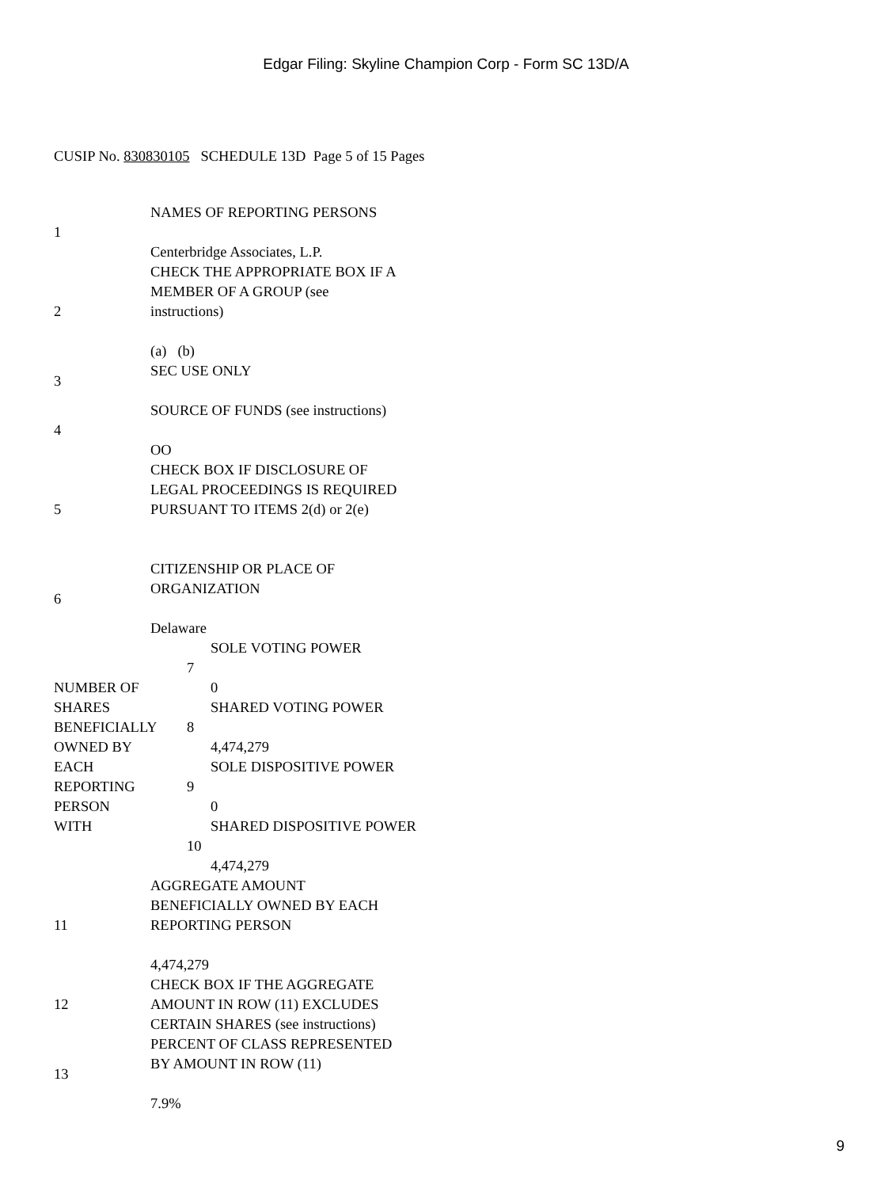Edgar Filing: Skyline Champion Corp - Form SC 13D/A
CUSIP No. 830830105 SCHEDULE 13D Page 5 of 15 Pages
| 1 | NAMES OF REPORTING PERSONS Centerbridge Associates, L.P. | | |
| 2 | CHECK THE APPROPRIATE BOX IF A MEMBER OF A GROUP (see instructions) (a) (b) | | |
| 3 | SEC USE ONLY | | |
| 4 | SOURCE OF FUNDS (see instructions) OO | | |
| 5 | CHECK BOX IF DISCLOSURE OF LEGAL PROCEEDINGS IS REQUIRED PURSUANT TO ITEMS 2(d) or 2(e) | | |
| 6 | CITIZENSHIP OR PLACE OF ORGANIZATION Delaware | | |
| NUMBER OF SHARES BENEFICIALLY OWNED BY EACH REPORTING PERSON WITH | | 7 | SOLE VOTING POWER 0 |
| | | 8 | SHARED VOTING POWER 4,474,279 |
| | | 9 | SOLE DISPOSITIVE POWER 0 |
| | | 10 | SHARED DISPOSITIVE POWER 4,474,279 |
| 11 | AGGREGATE AMOUNT BENEFICIALLY OWNED BY EACH REPORTING PERSON 4,474,279 | | |
| 12 | CHECK BOX IF THE AGGREGATE AMOUNT IN ROW (11) EXCLUDES CERTAIN SHARES (see instructions) | | |
| 13 | PERCENT OF CLASS REPRESENTED BY AMOUNT IN ROW (11) 7.9% | | |
9